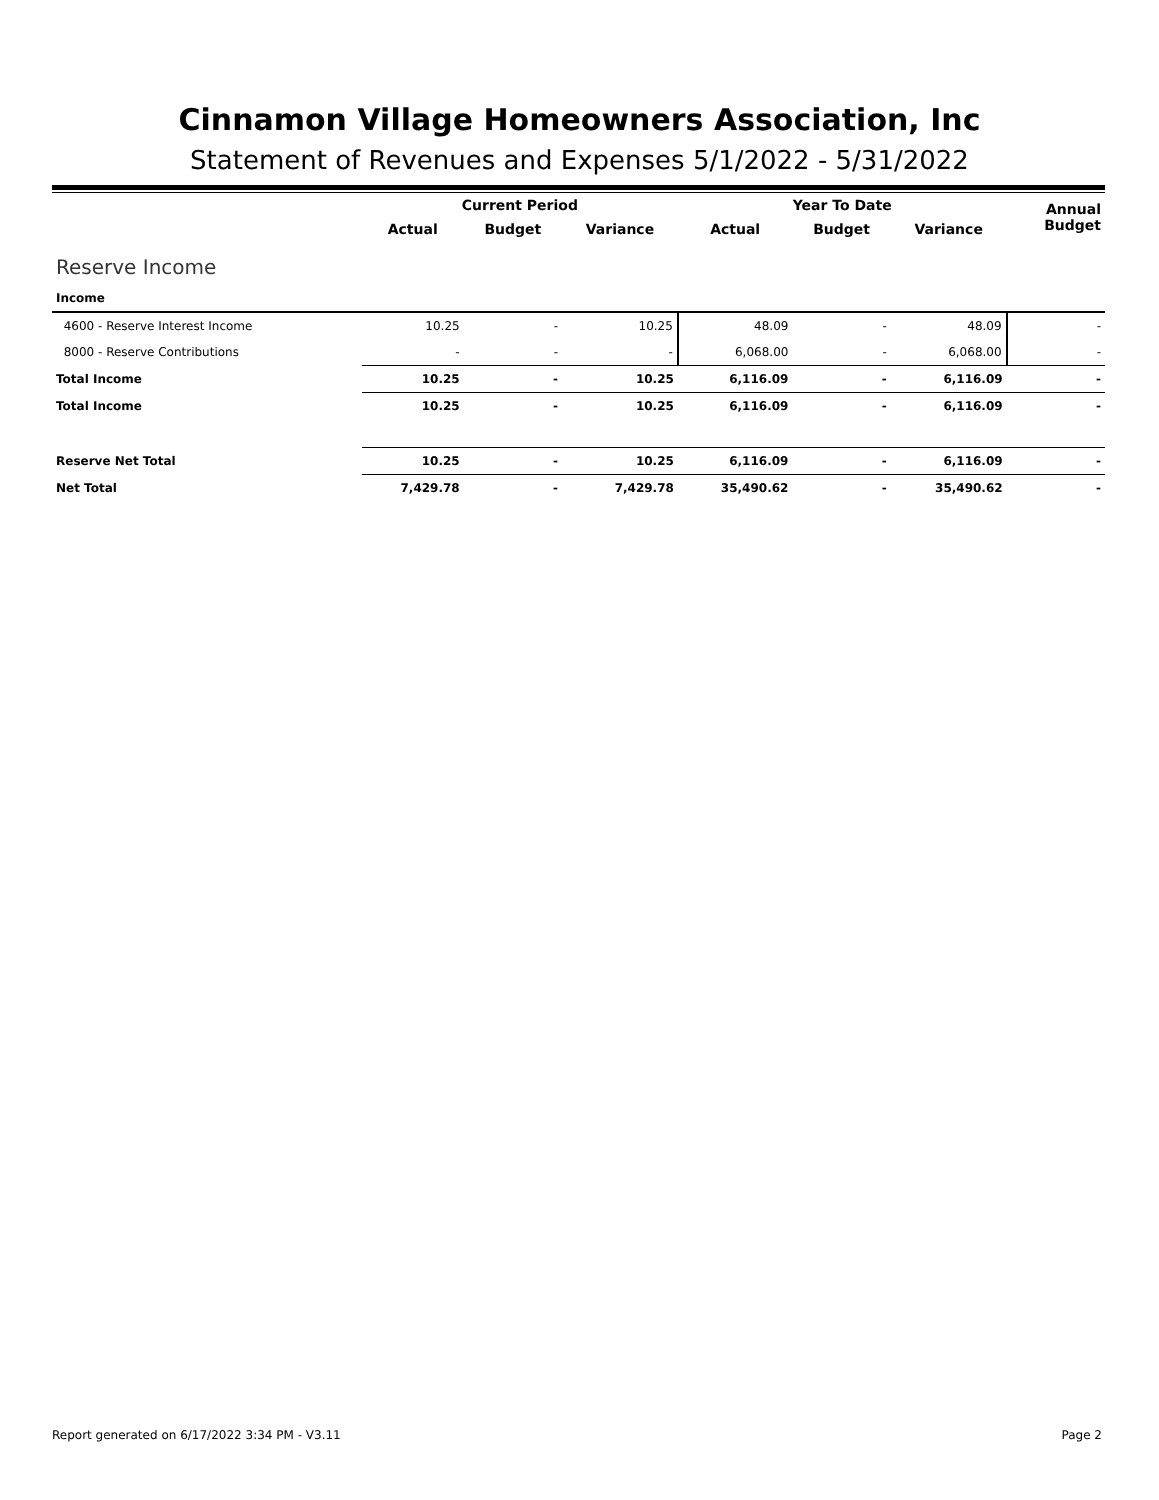Cinnamon Village Homeowners Association, Inc
Statement of Revenues and Expenses 5/1/2022 - 5/31/2022
| | Current Period | | | Year To Date | | | Annual Budget |
| --- | --- | --- | --- | --- | --- | --- | --- |
| | Actual | Budget | Variance | Actual | Budget | Variance | |
| Reserve Income | | | | | | | |
| Income | | | | | | | |
| 4600 - Reserve Interest Income | 10.25 | - | 10.25 | 48.09 | - | 48.09 | - |
| 8000 - Reserve Contributions | - | - | - | 6,068.00 | - | 6,068.00 | - |
| Total Income | 10.25 | - | 10.25 | 6,116.09 | - | 6,116.09 | - |
| Total Income | 10.25 | - | 10.25 | 6,116.09 | - | 6,116.09 | - |
| Reserve Net Total | 10.25 | - | 10.25 | 6,116.09 | - | 6,116.09 | - |
| Net Total | 7,429.78 | - | 7,429.78 | 35,490.62 | - | 35,490.62 | - |
Report generated on 6/17/2022 3:34 PM - V3.11 Page 2